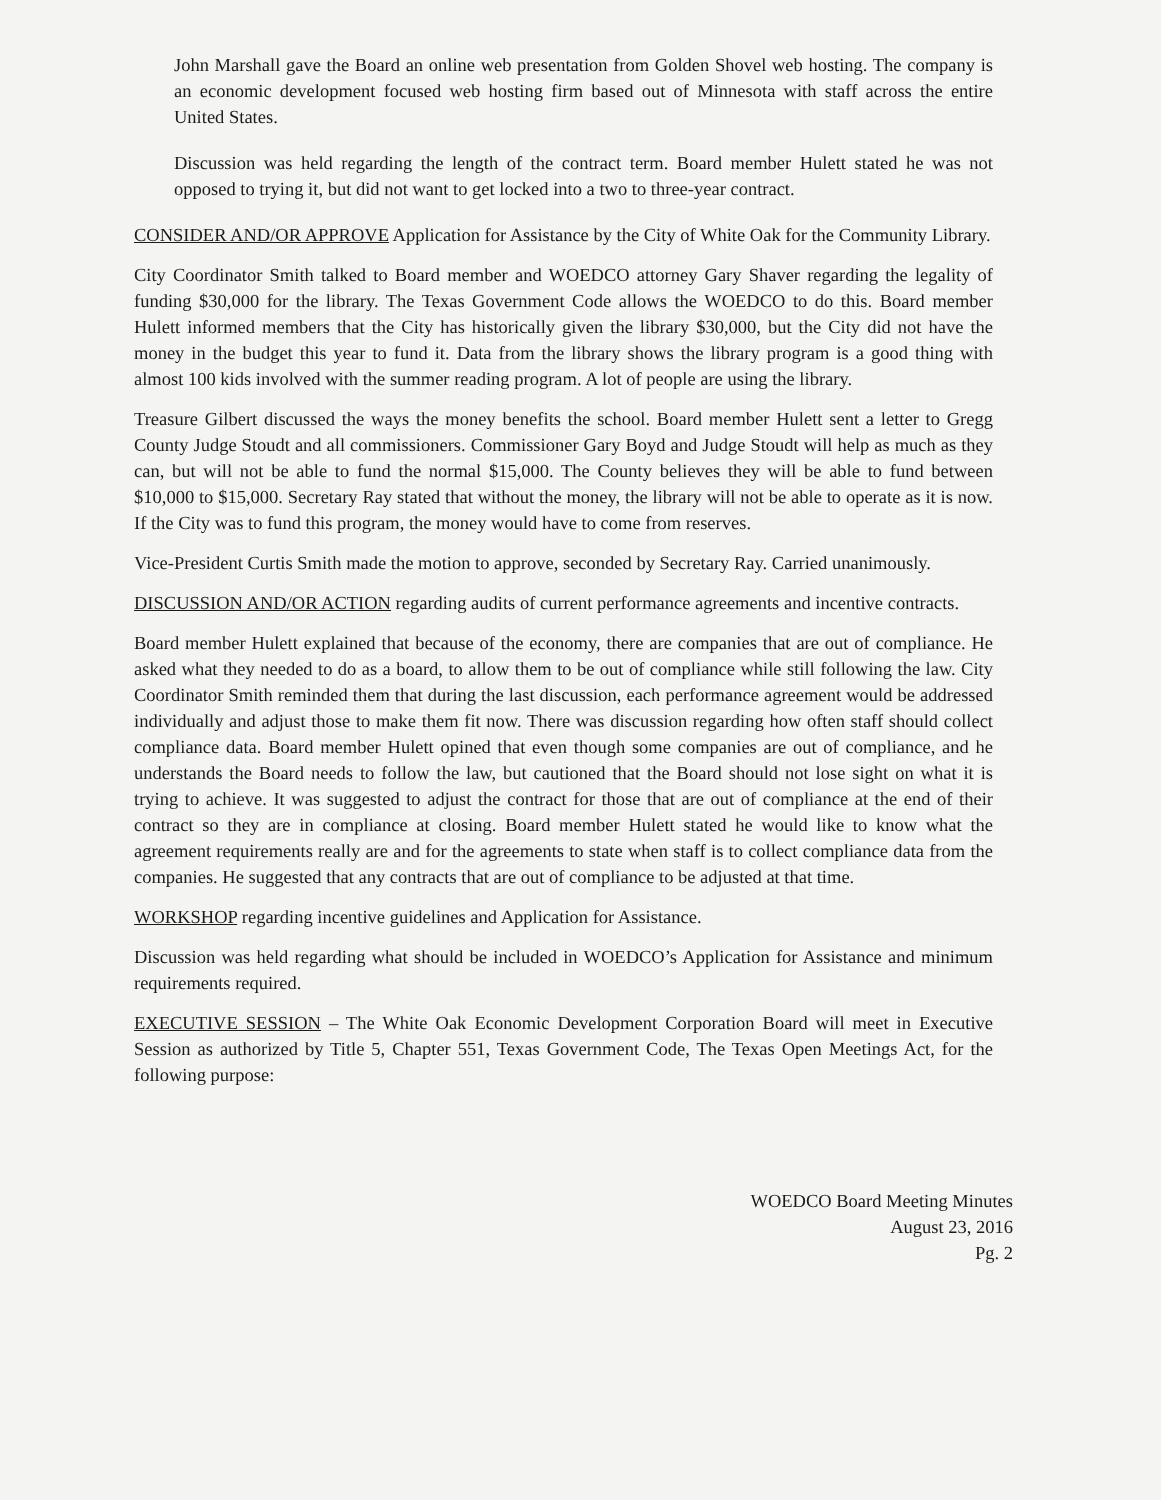John Marshall gave the Board an online web presentation from Golden Shovel web hosting. The company is an economic development focused web hosting firm based out of Minnesota with staff across the entire United States.
Discussion was held regarding the length of the contract term. Board member Hulett stated he was not opposed to trying it, but did not want to get locked into a two to three-year contract.
CONSIDER AND/OR APPROVE Application for Assistance by the City of White Oak for the Community Library.
City Coordinator Smith talked to Board member and WOEDCO attorney Gary Shaver regarding the legality of funding $30,000 for the library. The Texas Government Code allows the WOEDCO to do this. Board member Hulett informed members that the City has historically given the library $30,000, but the City did not have the money in the budget this year to fund it. Data from the library shows the library program is a good thing with almost 100 kids involved with the summer reading program. A lot of people are using the library.
Treasure Gilbert discussed the ways the money benefits the school. Board member Hulett sent a letter to Gregg County Judge Stoudt and all commissioners. Commissioner Gary Boyd and Judge Stoudt will help as much as they can, but will not be able to fund the normal $15,000. The County believes they will be able to fund between $10,000 to $15,000. Secretary Ray stated that without the money, the library will not be able to operate as it is now. If the City was to fund this program, the money would have to come from reserves.
Vice-President Curtis Smith made the motion to approve, seconded by Secretary Ray. Carried unanimously.
DISCUSSION AND/OR ACTION regarding audits of current performance agreements and incentive contracts.
Board member Hulett explained that because of the economy, there are companies that are out of compliance. He asked what they needed to do as a board, to allow them to be out of compliance while still following the law. City Coordinator Smith reminded them that during the last discussion, each performance agreement would be addressed individually and adjust those to make them fit now. There was discussion regarding how often staff should collect compliance data. Board member Hulett opined that even though some companies are out of compliance, and he understands the Board needs to follow the law, but cautioned that the Board should not lose sight on what it is trying to achieve. It was suggested to adjust the contract for those that are out of compliance at the end of their contract so they are in compliance at closing. Board member Hulett stated he would like to know what the agreement requirements really are and for the agreements to state when staff is to collect compliance data from the companies. He suggested that any contracts that are out of compliance to be adjusted at that time.
WORKSHOP regarding incentive guidelines and Application for Assistance.
Discussion was held regarding what should be included in WOEDCO’s Application for Assistance and minimum requirements required.
EXECUTIVE SESSION – The White Oak Economic Development Corporation Board will meet in Executive Session as authorized by Title 5, Chapter 551, Texas Government Code, The Texas Open Meetings Act, for the following purpose:
WOEDCO Board Meeting Minutes
August 23, 2016
Pg. 2